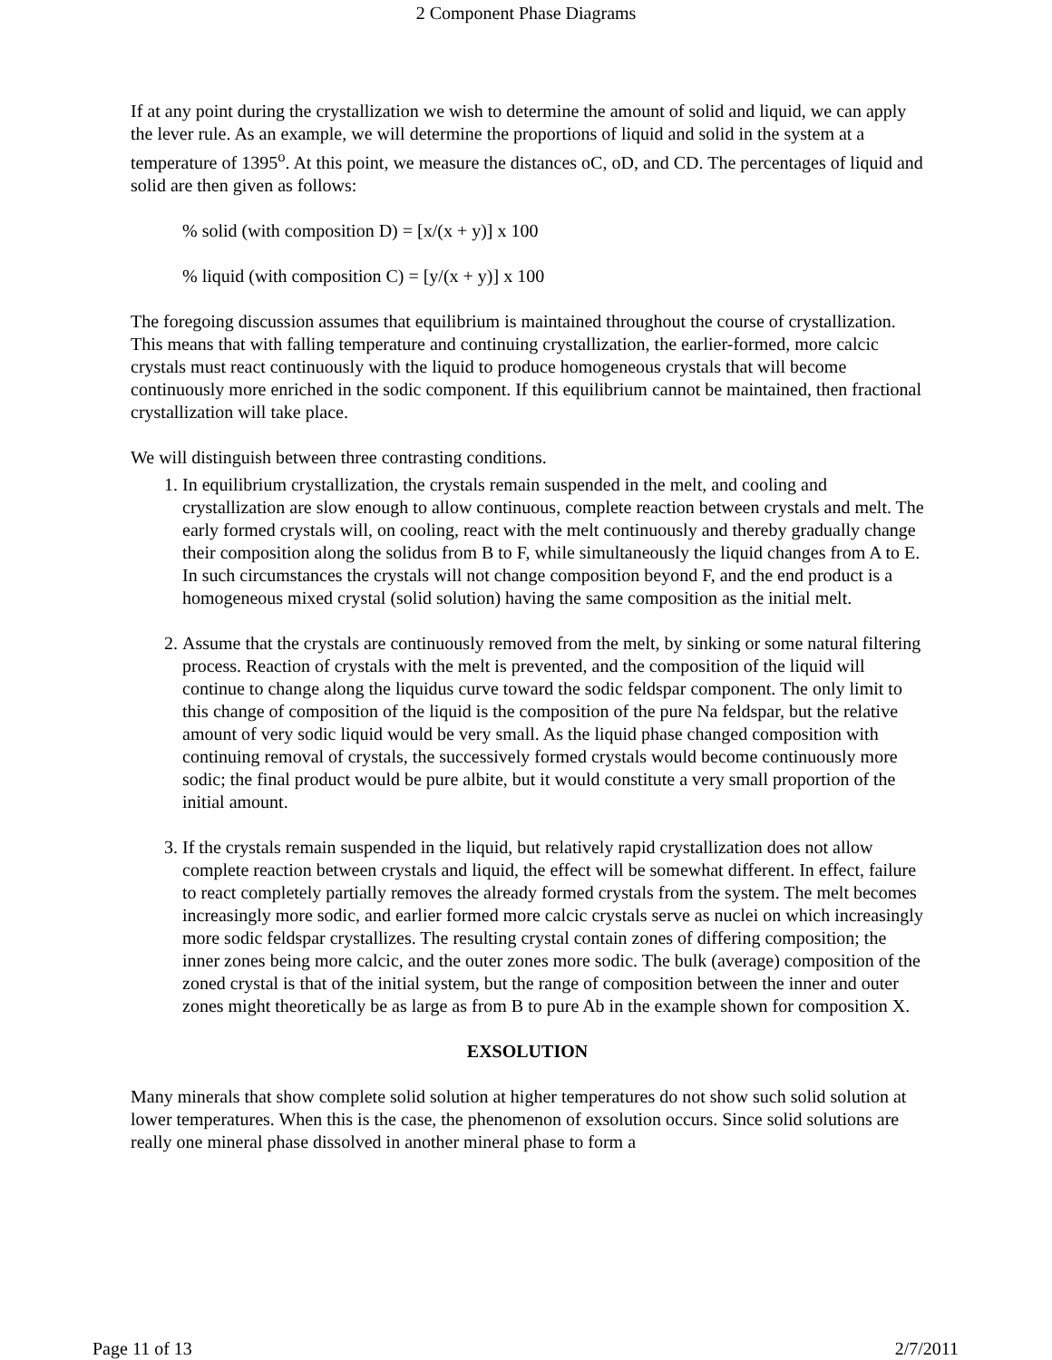2 Component Phase Diagrams
If at any point during the crystallization we wish to determine the amount of solid and liquid, we can apply the lever rule. As an example, we will determine the proportions of liquid and solid in the system at a temperature of 1395<sup>o</sup>. At this point, we measure the distances oC, oD, and CD. The percentages of liquid and solid are then given as follows:
% solid (with composition D) = [x/(x + y)] x 100
% liquid (with composition C) = [y/(x + y)] x 100
The foregoing discussion assumes that equilibrium is maintained throughout the course of crystallization. This means that with falling temperature and continuing crystallization, the earlier-formed, more calcic crystals must react continuously with the liquid to produce homogeneous crystals that will become continuously more enriched in the sodic component. If this equilibrium cannot be maintained, then fractional crystallization will take place.
We will distinguish between three contrasting conditions.
1. In equilibrium crystallization, the crystals remain suspended in the melt, and cooling and crystallization are slow enough to allow continuous, complete reaction between crystals and melt. The early formed crystals will, on cooling, react with the melt continuously and thereby gradually change their composition along the solidus from B to F, while simultaneously the liquid changes from A to E. In such circumstances the crystals will not change composition beyond F, and the end product is a homogeneous mixed crystal (solid solution) having the same composition as the initial melt.
2. Assume that the crystals are continuously removed from the melt, by sinking or some natural filtering process. Reaction of crystals with the melt is prevented, and the composition of the liquid will continue to change along the liquidus curve toward the sodic feldspar component. The only limit to this change of composition of the liquid is the composition of the pure Na feldspar, but the relative amount of very sodic liquid would be very small. As the liquid phase changed composition with continuing removal of crystals, the successively formed crystals would become continuously more sodic; the final product would be pure albite, but it would constitute a very small proportion of the initial amount.
3. If the crystals remain suspended in the liquid, but relatively rapid crystallization does not allow complete reaction between crystals and liquid, the effect will be somewhat different. In effect, failure to react completely partially removes the already formed crystals from the system. The melt becomes increasingly more sodic, and earlier formed more calcic crystals serve as nuclei on which increasingly more sodic feldspar crystallizes. The resulting crystal contain zones of differing composition; the inner zones being more calcic, and the outer zones more sodic. The bulk (average) composition of the zoned crystal is that of the initial system, but the range of composition between the inner and outer zones might theoretically be as large as from B to pure Ab in the example shown for composition X.
EXSOLUTION
Many minerals that show complete solid solution at higher temperatures do not show such solid solution at lower temperatures. When this is the case, the phenomenon of exsolution occurs. Since solid solutions are really one mineral phase dissolved in another mineral phase to form a
Page 11 of 13 2/7/2011